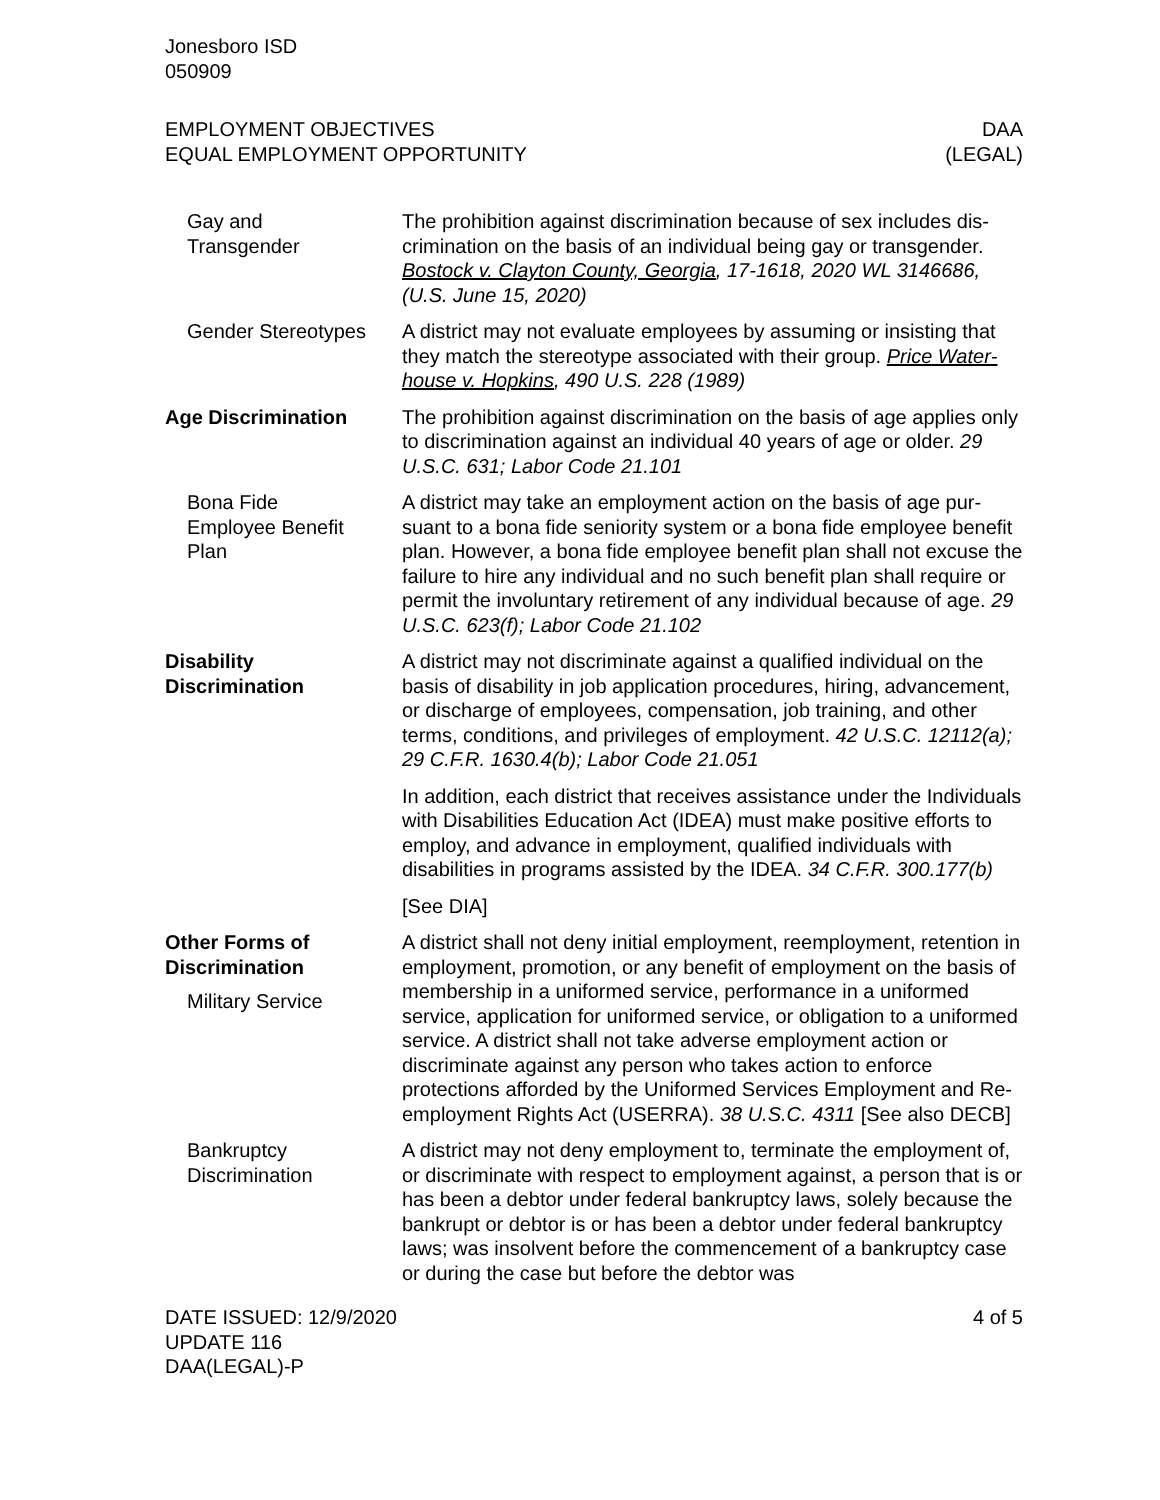Jonesboro ISD
050909
EMPLOYMENT OBJECTIVES
EQUAL EMPLOYMENT OPPORTUNITY
DAA
(LEGAL)
Gay and
Transgender
The prohibition against discrimination because of sex includes dis­crimination on the basis of an individual being gay or transgender. Bostock v. Clayton County, Georgia, 17-1618, 2020 WL 3146686, (U.S. June 15, 2020)
Gender Stereotypes
A district may not evaluate employees by assuming or insisting that they match the stereotype associated with their group. Price Water­house v. Hopkins, 490 U.S. 228 (1989)
Age Discrimination The prohibition against discrimination on the basis of age applies only to discrimination against an individual 40 years of age or older. 29 U.S.C. 631; Labor Code 21.101
Bona Fide
Employee Benefit
Plan
A district may take an employment action on the basis of age pur­suant to a bona fide seniority system or a bona fide employee ben­efit plan. However, a bona fide employee benefit plan shall not ex­cuse the failure to hire any individual and no such benefit plan shall require or permit the involuntary retirement of any individual be­cause of age. 29 U.S.C. 623(f); Labor Code 21.102
Disability
Discrimination
A district may not discriminate against a qualified individual on the basis of disability in job application procedures, hiring, advance­ment, or discharge of employees, compensation, job training, and other terms, conditions, and privileges of employment. 42 U.S.C. 12112(a); 29 C.F.R. 1630.4(b); Labor Code 21.051
In addition, each district that receives assistance under the Individ­uals with Disabilities Education Act (IDEA) must make positive ef­forts to employ, and advance in employment, qualified individuals with disabilities in programs assisted by the IDEA. 34 C.F.R. 300.177(b)
[See DIA]
Other Forms of
Discrimination
Military Service
A district shall not deny initial employment, reemployment, reten­tion in employment, promotion, or any benefit of employment on the basis of membership in a uniformed service, performance in a uniformed service, application for uniformed service, or obligation to a uniformed service. A district shall not take adverse employ­ment action or discriminate against any person who takes action to enforce protections afforded by the Uniformed Services Employ­ment and Re-employment Rights Act (USERRA). 38 U.S.C. 4311 [See also DECB]
Bankruptcy
Discrimination
A district may not deny employment to, terminate the employment of, or discriminate with respect to employment against, a person that is or has been a debtor under federal bankruptcy laws, solely because the bankrupt or debtor is or has been a debtor under fed­eral bankruptcy laws; was insolvent before the commencement of a bankruptcy case or during the case but before the debtor was
DATE ISSUED: 12/9/2020
UPDATE 116
DAA(LEGAL)-P
4 of 5